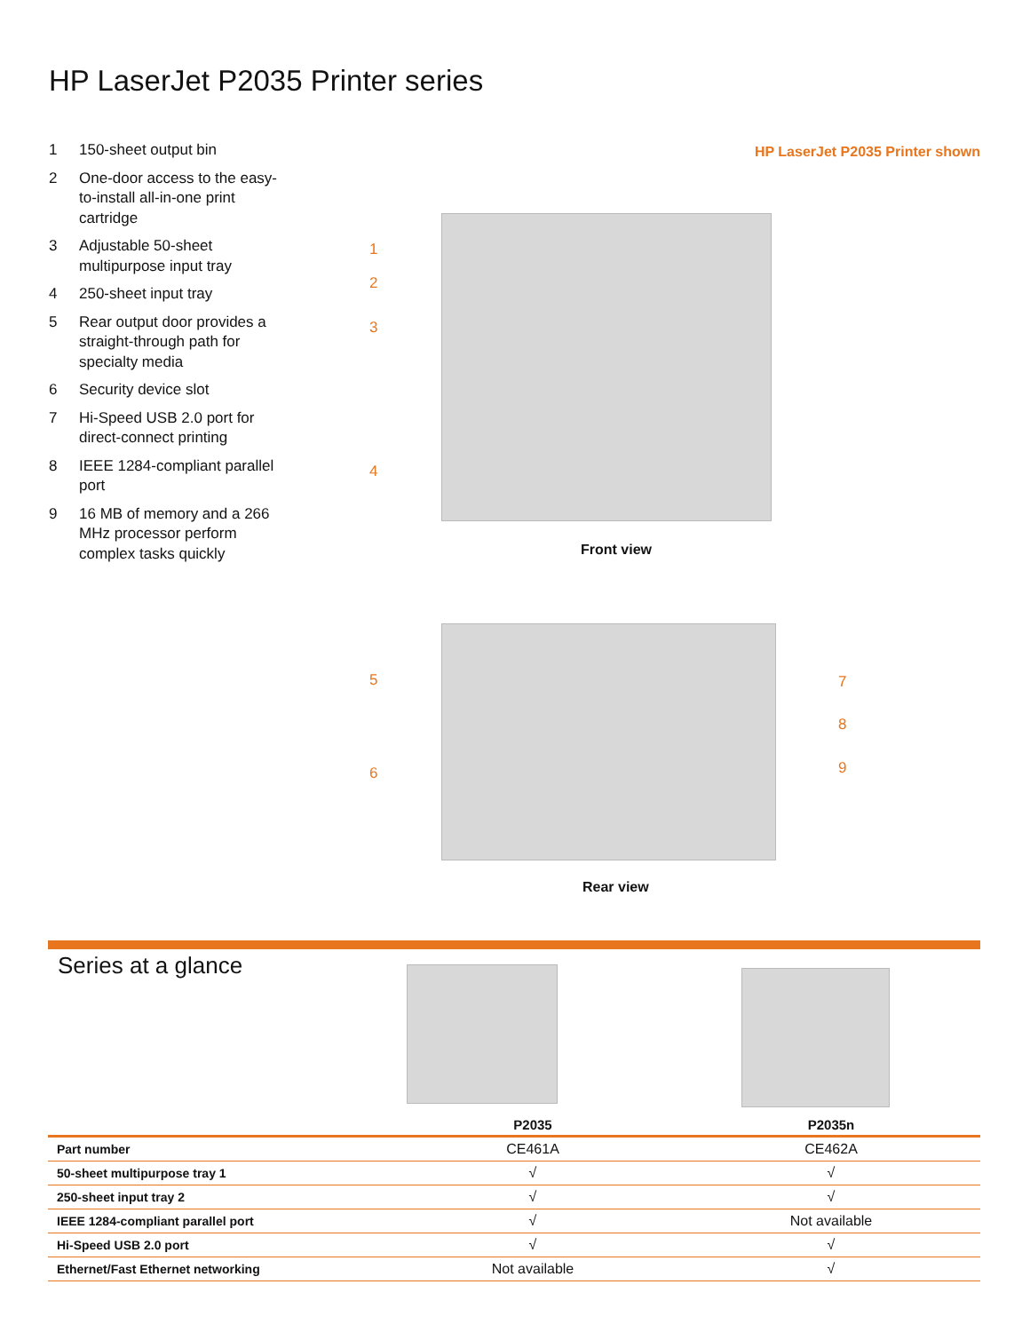HP LaserJet P2035 Printer series
1 150-sheet output bin
2 One-door access to the easy-to-install all-in-one print cartridge
3 Adjustable 50-sheet multipurpose input tray
4 250-sheet input tray
5 Rear output door provides a straight-through path for specialty media
6 Security device slot
7 Hi-Speed USB 2.0 port for direct-connect printing
8 IEEE 1284-compliant parallel port
9 16 MB of memory and a 266 MHz processor perform complex tasks quickly
HP LaserJet P2035 Printer shown
1
2
3
4
Front view
5
6
7
8
9
Rear view
Series at a glance
| | P2035 | P2035n |
| --- | --- | --- |
| Part number | CE461A | CE462A |
| 50-sheet multipurpose tray 1 | √ | √ |
| 250-sheet input tray 2 | √ | √ |
| IEEE 1284-compliant parallel port | √ | Not available |
| Hi-Speed USB 2.0 port | √ | √ |
| Ethernet/Fast Ethernet networking | Not available | √ |